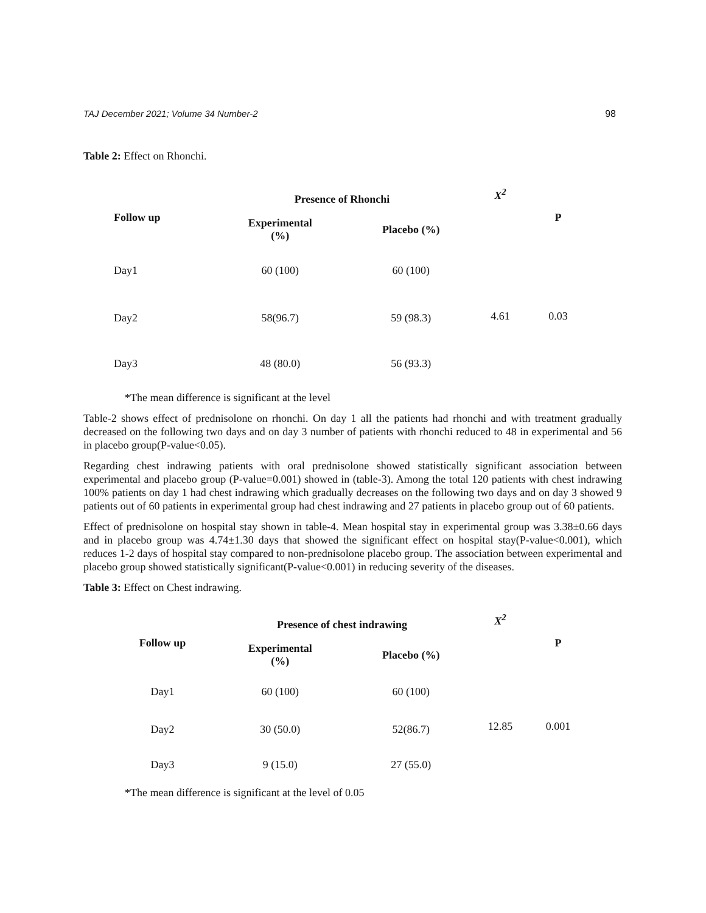TAJ December 2021; Volume 34 Number-2 98
Table 2: Effect on Rhonchi.
| Follow up | Presence of Rhonchi | | X<sup>2</sup> | P |
| --- | --- | --- | --- | --- |
| | Experimental (%) | Placebo (%) | | |
| Day1 | 60 (100) | 60 (100) | 4.61 | 0.03 |
| Day2 | 58(96.7) | 59 (98.3) | | |
| Day3 | 48 (80.0) | 56 (93.3) | | |
*The mean difference is significant at the level
Table-2 shows effect of prednisolone on rhonchi. On day 1 all the patients had rhonchi and with treatment gradually decreased on the following two days and on day 3 number of patients with rhonchi reduced to 48 in experimental and 56 in placebo group(P-value<0.05).
Regarding chest indrawing patients with oral prednisolone showed statistically significant association between experimental and placebo group (P-value=0.001) showed in (table-3). Among the total 120 patients with chest indrawing 100% patients on day 1 had chest indrawing which gradually decreases on the following two days and on day 3 showed 9 patients out of 60 patients in experimental group had chest indrawing and 27 patients in placebo group out of 60 patients.
Effect of prednisolone on hospital stay shown in table-4. Mean hospital stay in experimental group was 3.38±0.66 days and in placebo group was 4.74±1.30 days that showed the significant effect on hospital stay(P-value<0.001), which reduces 1-2 days of hospital stay compared to non-prednisolone placebo group. The association between experimental and placebo group showed statistically significant(P-value<0.001) in reducing severity of the diseases.
Table 3: Effect on Chest indrawing.
| Follow up | Presence of chest indrawing | | X<sup>2</sup> | P |
| --- | --- | --- | --- | --- |
| | Experimental (%) | Placebo (%) | | |
| Day1 | 60 (100) | 60 (100) | 12.85 | 0.001 |
| Day2 | 30 (50.0) | 52(86.7) | | |
| Day3 | 9 (15.0) | 27 (55.0) | | |
*The mean difference is significant at the level of 0.05